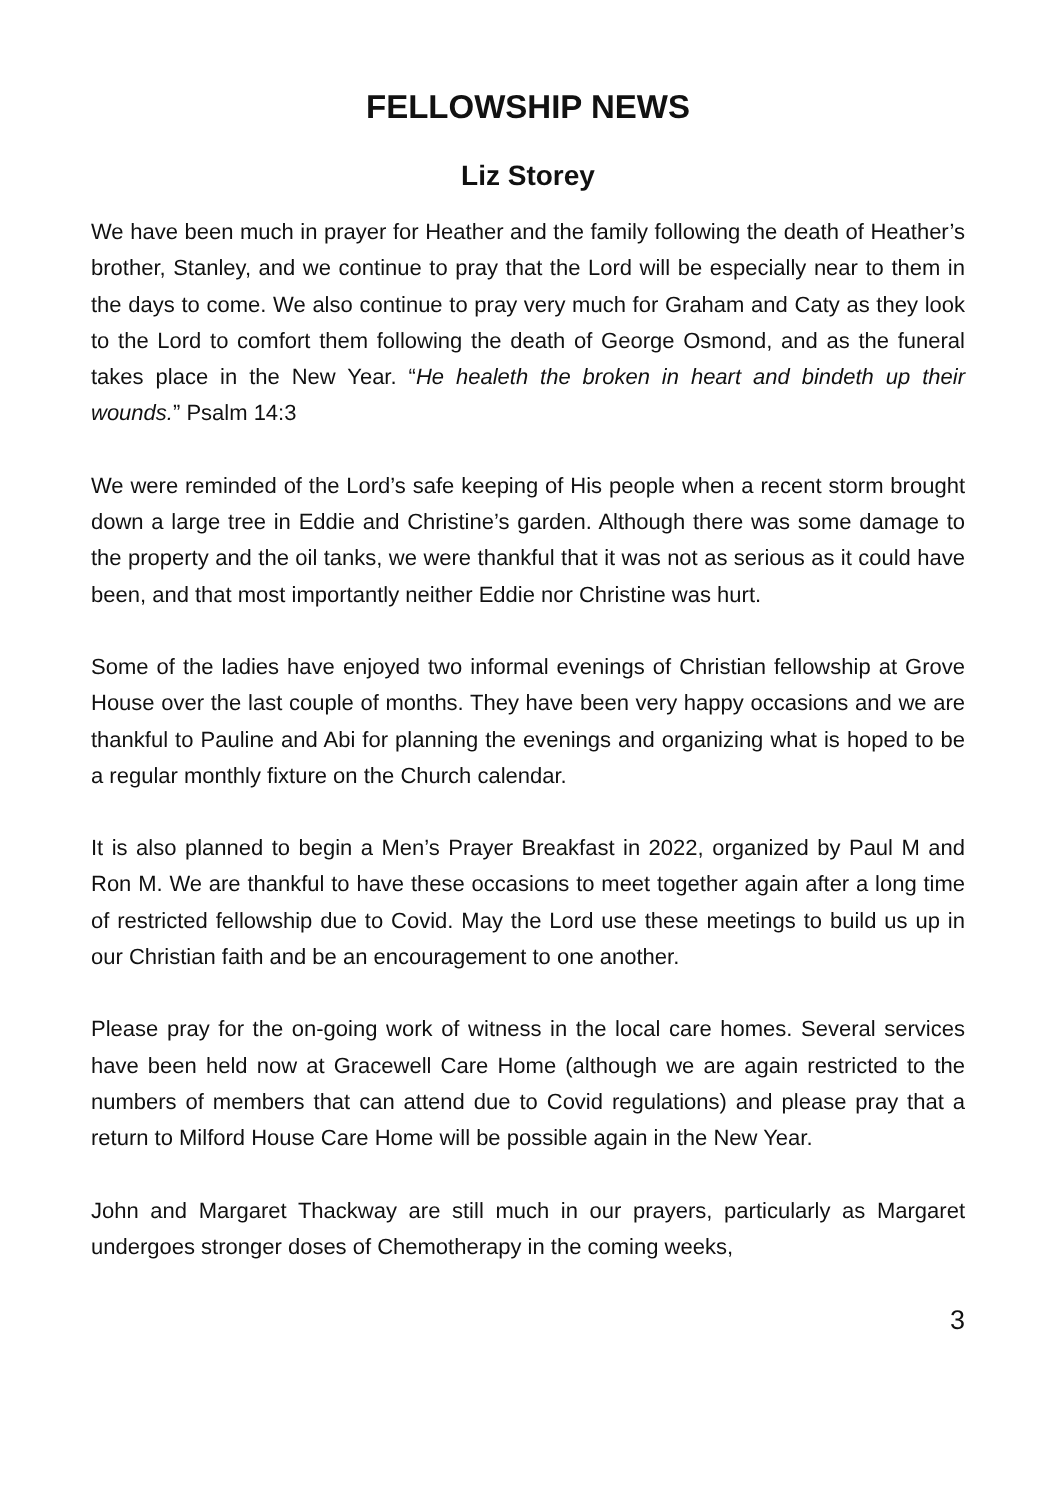FELLOWSHIP NEWS
Liz Storey
We have been much in prayer for Heather and the family following the death of Heather’s brother, Stanley, and we continue to pray that the Lord will be especially near to them in the days to come. We also continue to pray very much for Graham and Caty as they look to the Lord to comfort them following the death of George Osmond, and as the funeral takes place in the New Year. “He healeth the broken in heart and bindeth up their wounds.” Psalm 14:3
We were reminded of the Lord’s safe keeping of His people when a recent storm brought down a large tree in Eddie and Christine’s garden. Although there was some damage to the property and the oil tanks, we were thankful that it was not as serious as it could have been, and that most importantly neither Eddie nor Christine was hurt.
Some of the ladies have enjoyed two informal evenings of Christian fellowship at Grove House over the last couple of months. They have been very happy occasions and we are thankful to Pauline and Abi for planning the evenings and organizing what is hoped to be a regular monthly fixture on the Church calendar.
It is also planned to begin a Men’s Prayer Breakfast in 2022, organized by Paul M and Ron M. We are thankful to have these occasions to meet together again after a long time of restricted fellowship due to Covid. May the Lord use these meetings to build us up in our Christian faith and be an encouragement to one another.
Please pray for the on-going work of witness in the local care homes. Several services have been held now at Gracewell Care Home (although we are again restricted to the numbers of members that can attend due to Covid regulations) and please pray that a return to Milford House Care Home will be possible again in the New Year.
John and Margaret Thackway are still much in our prayers, particularly as Margaret undergoes stronger doses of Chemotherapy in the coming weeks,
3